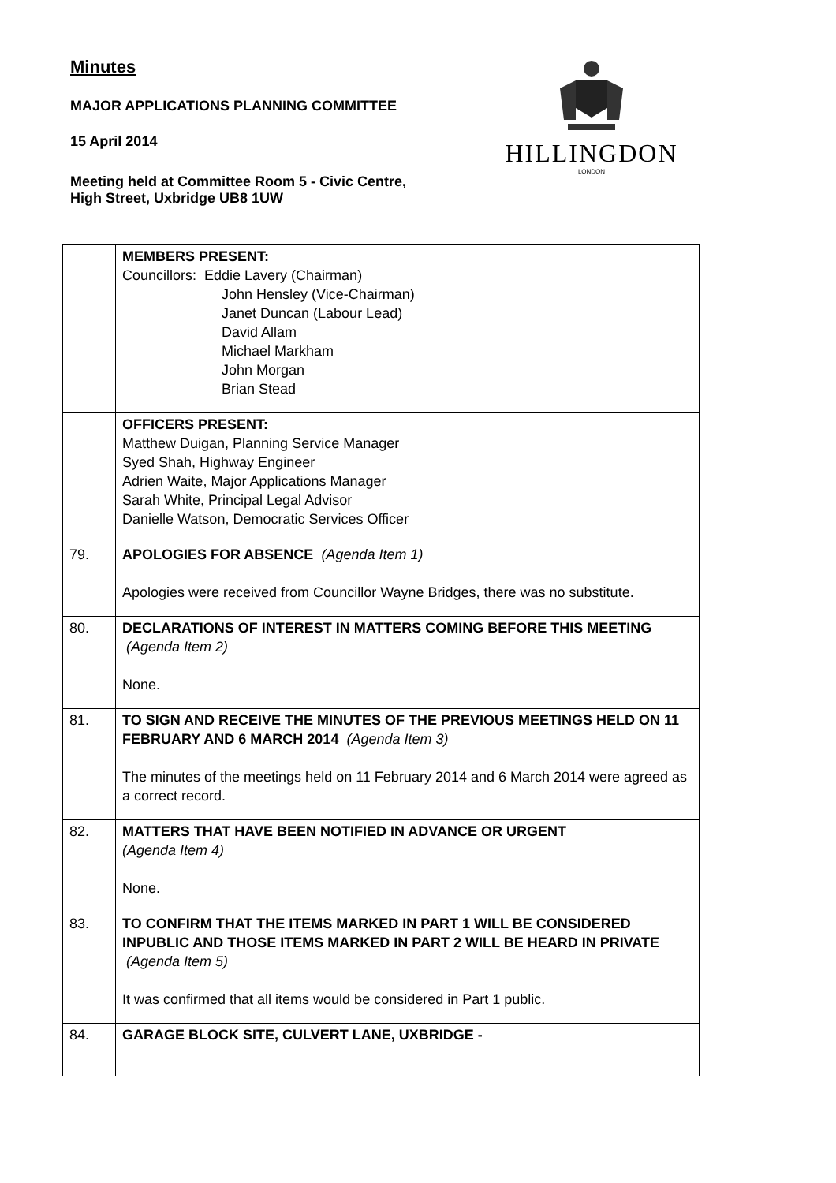Minutes
MAJOR APPLICATIONS PLANNING COMMITTEE
15 April 2014
Meeting held at Committee Room 5 - Civic Centre,
High Street, Uxbridge UB8 1UW
HILLINGDON
LONDON
| | MEMBERS PRESENT: Councillors: Eddie Lavery (Chairman) John Hensley (Vice-Chairman) Janet Duncan (Labour Lead) David Allam Michael Markham John Morgan Brian Stead |
| | OFFICERS PRESENT: Matthew Duigan, Planning Service Manager Syed Shah, Highway Engineer Adrien Waite, Major Applications Manager Sarah White, Principal Legal Advisor Danielle Watson, Democratic Services Officer |
| 79. | APOLOGIES FOR ABSENCE (Agenda Item 1) Apologies were received from Councillor Wayne Bridges, there was no substitute. |
| 80. | DECLARATIONS OF INTEREST IN MATTERS COMING BEFORE THIS MEETING (Agenda Item 2) None. |
| 81. | TO SIGN AND RECEIVE THE MINUTES OF THE PREVIOUS MEETINGS HELD ON 11 FEBRUARY AND 6 MARCH 2014 (Agenda Item 3) The minutes of the meetings held on 11 February 2014 and 6 March 2014 were agreed as a correct record. |
| 82. | MATTERS THAT HAVE BEEN NOTIFIED IN ADVANCE OR URGENT (Agenda Item 4) None. |
| 83. | TO CONFIRM THAT THE ITEMS MARKED IN PART 1 WILL BE CONSIDERED INPUBLIC AND THOSE ITEMS MARKED IN PART 2 WILL BE HEARD IN PRIVATE (Agenda Item 5) It was confirmed that all items would be considered in Part 1 public. |
| 84. | GARAGE BLOCK SITE, CULVERT LANE, UXBRIDGE - |